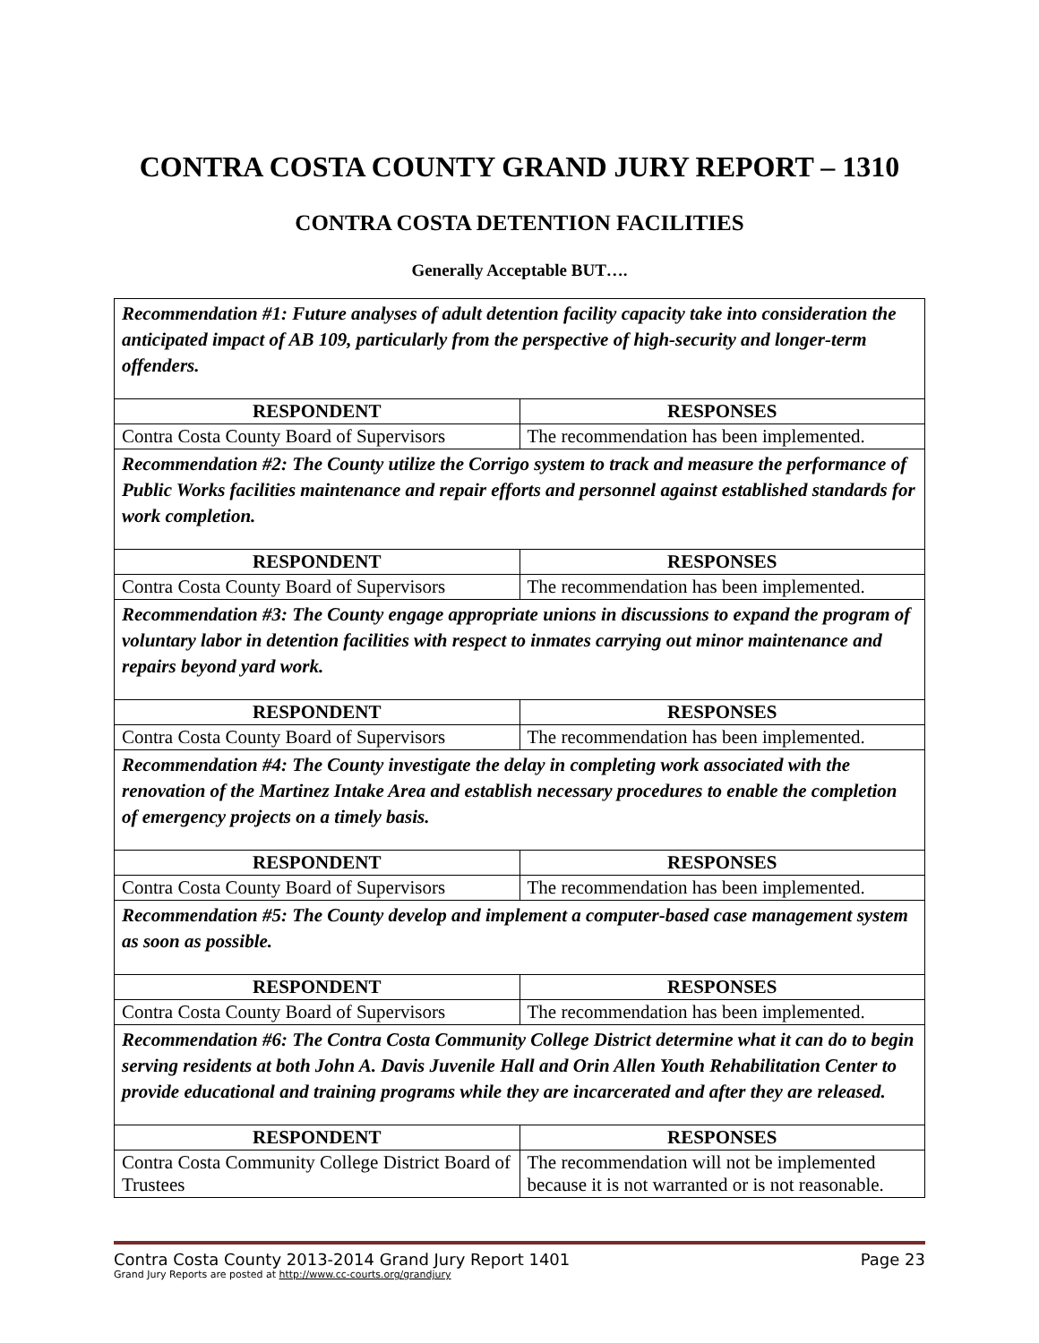CONTRA COSTA COUNTY GRAND JURY REPORT – 1310
CONTRA COSTA DETENTION FACILITIES
Generally Acceptable BUT….
| Recommendation #1: Future analyses of adult detention facility capacity take into consideration the anticipated impact of AB 109, particularly from the perspective of high-security and longer-term offenders. | |
| RESPONDENT | RESPONSES |
| Contra Costa County Board of Supervisors | The recommendation has been implemented. |
| Recommendation #2: The County utilize the Corrigo system to track and measure the performance of Public Works facilities maintenance and repair efforts and personnel against established standards for work completion. | |
| RESPONDENT | RESPONSES |
| Contra Costa County Board of Supervisors | The recommendation has been implemented. |
| Recommendation #3: The County engage appropriate unions in discussions to expand the program of voluntary labor in detention facilities with respect to inmates carrying out minor maintenance and repairs beyond yard work. | |
| RESPONDENT | RESPONSES |
| Contra Costa County Board of Supervisors | The recommendation has been implemented. |
| Recommendation #4: The County investigate the delay in completing work associated with the renovation of the Martinez Intake Area and establish necessary procedures to enable the completion of emergency projects on a timely basis. | |
| RESPONDENT | RESPONSES |
| Contra Costa County Board of Supervisors | The recommendation has been implemented. |
| Recommendation #5: The County develop and implement a computer-based case management system as soon as possible. | |
| RESPONDENT | RESPONSES |
| Contra Costa County Board of Supervisors | The recommendation has been implemented. |
| Recommendation #6: The Contra Costa Community College District determine what it can do to begin serving residents at both John A. Davis Juvenile Hall and Orin Allen Youth Rehabilitation Center to provide educational and training programs while they are incarcerated and after they are released. | |
| RESPONDENT | RESPONSES |
| Contra Costa Community College District Board of Trustees | The recommendation will not be implemented because it is not warranted or is not reasonable. |
Contra Costa County 2013-2014 Grand Jury Report 1401 Page 23
Grand Jury Reports are posted at http://www.cc-courts.org/grandjury